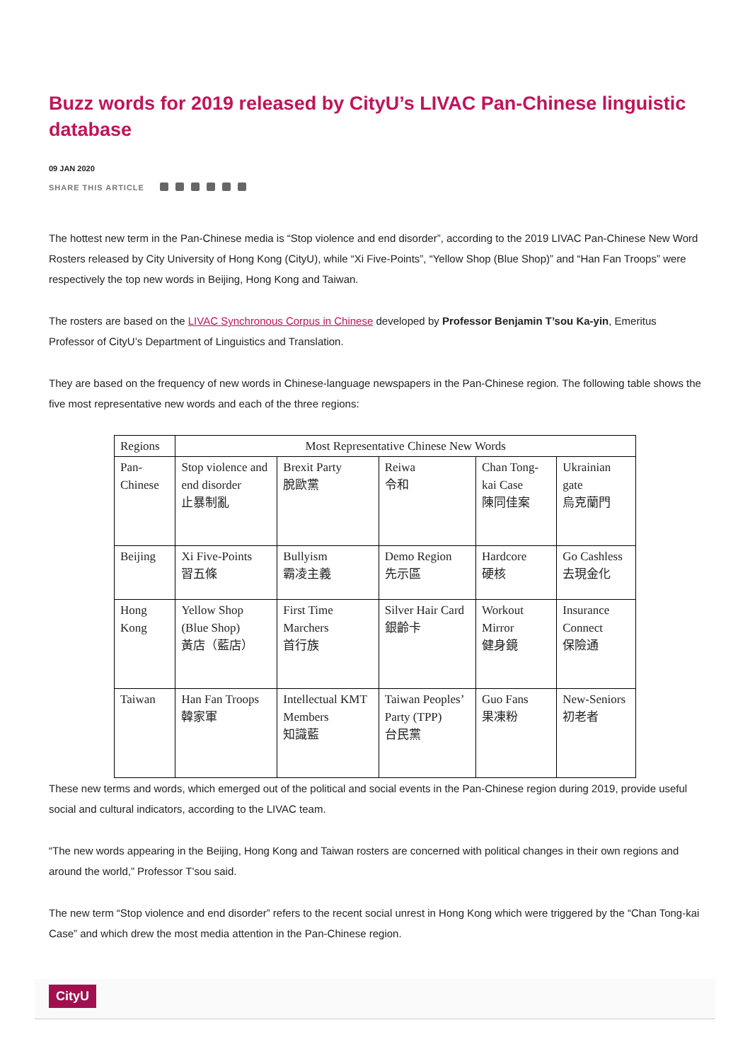Buzz words for 2019 released by CityU’s LIVAC Pan-Chinese linguistic database
09 JAN 2020
SHARE THIS ARTICLE
The hottest new term in the Pan-Chinese media is “Stop violence and end disorder”, according to the 2019 LIVAC Pan-Chinese New Word Rosters released by City University of Hong Kong (CityU), while “Xi Five-Points”, “Yellow Shop (Blue Shop)” and “Han Fan Troops” were respectively the top new words in Beijing, Hong Kong and Taiwan.
The rosters are based on the LIVAC Synchronous Corpus in Chinese developed by Professor Benjamin T’sou Ka-yin, Emeritus Professor of CityU’s Department of Linguistics and Translation.
They are based on the frequency of new words in Chinese-language newspapers in the Pan-Chinese region. The following table shows the five most representative new words and each of the three regions:
| Regions | Most Representative Chinese New Words | | | | |
| Pan-Chinese | Stop violence and end disorder 止暴制亂 | Brexit Party 脫歐黨 | Reiwa 令和 | Chan Tong-kai Case 陳同佳案 | Ukrainian gate 烏克蘭門 |
| Beijing | Xi Five-Points 習五條 | Bullyism 霸凌主義 | Demo Region 先示區 | Hardcore 硬核 | Go Cashless 去現金化 |
| Hong Kong | Yellow Shop (Blue Shop) 黃店（藍店） | First Time Marchers 首行族 | Silver Hair Card 銀齡卡 | Workout Mirror 健身鏡 | Insurance Connect 保險通 |
| Taiwan | Han Fan Troops 韓家軍 | Intellectual KMT Members 知識藍 | Taiwan Peoples’ Party (TPP) 台民黨 | Guo Fans 果凍粉 | New-Seniors 初老者 |
These new terms and words, which emerged out of the political and social events in the Pan-Chinese region during 2019, provide useful social and cultural indicators, according to the LIVAC team.
“The new words appearing in the Beijing, Hong Kong and Taiwan rosters are concerned with political changes in their own regions and around the world,” Professor T’sou said.
The new term “Stop violence and end disorder” refers to the recent social unrest in Hong Kong which were triggered by the “Chan Tong-kai Case” and which drew the most media attention in the Pan-Chinese region.
CityU